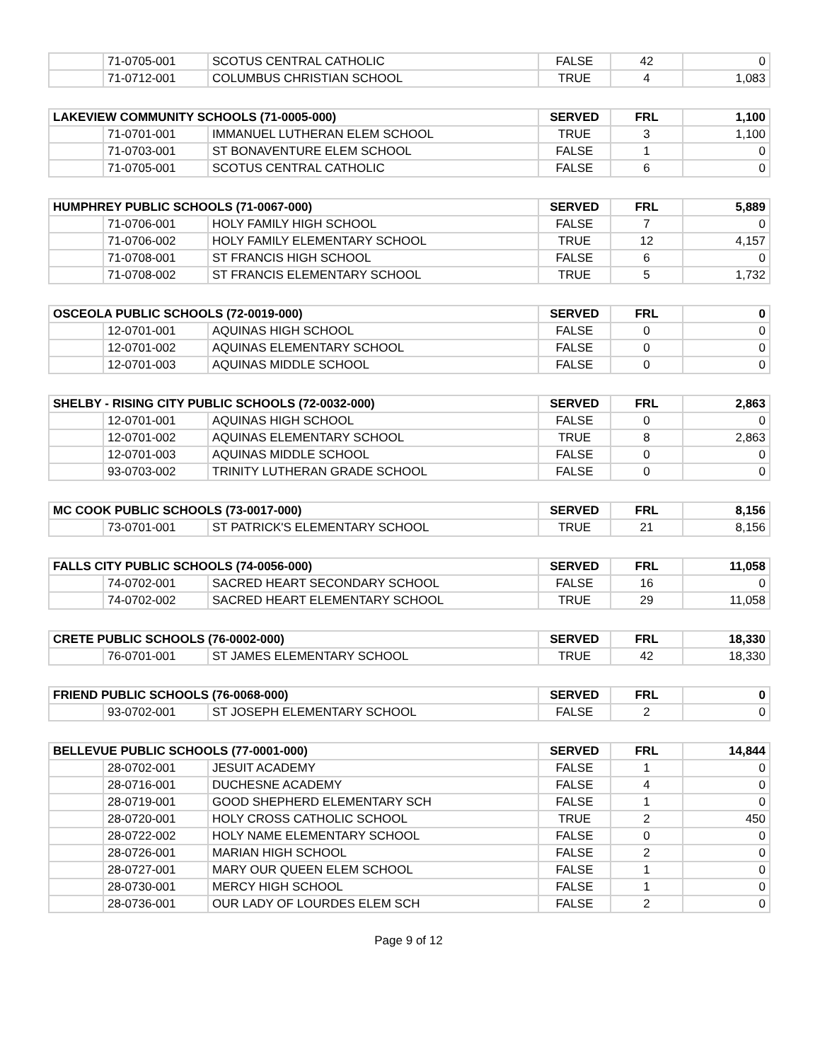| | 71-0705-001 | SCOTUS CENTRAL CATHOLIC | FALSE | 42 | 0 |
| | 71-0712-001 | COLUMBUS CHRISTIAN SCHOOL | TRUE | 4 | 1,083 |
| LAKEVIEW COMMUNITY SCHOOLS (71-0005-000) | | | SERVED | FRL | 1,100 |
| --- | --- | --- | --- | --- | --- |
| | 71-0701-001 | IMMANUEL LUTHERAN ELEM SCHOOL | TRUE | 3 | 1,100 |
| | 71-0703-001 | ST BONAVENTURE ELEM SCHOOL | FALSE | 1 | 0 |
| | 71-0705-001 | SCOTUS CENTRAL CATHOLIC | FALSE | 6 | 0 |
| HUMPHREY PUBLIC SCHOOLS (71-0067-000) | | | SERVED | FRL | 5,889 |
| --- | --- | --- | --- | --- | --- |
| | 71-0706-001 | HOLY FAMILY HIGH SCHOOL | FALSE | 7 | 0 |
| | 71-0706-002 | HOLY FAMILY ELEMENTARY SCHOOL | TRUE | 12 | 4,157 |
| | 71-0708-001 | ST FRANCIS HIGH SCHOOL | FALSE | 6 | 0 |
| | 71-0708-002 | ST FRANCIS ELEMENTARY SCHOOL | TRUE | 5 | 1,732 |
| OSCEOLA PUBLIC SCHOOLS (72-0019-000) | | | SERVED | FRL | 0 |
| --- | --- | --- | --- | --- | --- |
| | 12-0701-001 | AQUINAS HIGH SCHOOL | FALSE | 0 | 0 |
| | 12-0701-002 | AQUINAS ELEMENTARY SCHOOL | FALSE | 0 | 0 |
| | 12-0701-003 | AQUINAS MIDDLE SCHOOL | FALSE | 0 | 0 |
| SHELBY - RISING CITY PUBLIC SCHOOLS (72-0032-000) | | | SERVED | FRL | 2,863 |
| --- | --- | --- | --- | --- | --- |
| | 12-0701-001 | AQUINAS HIGH SCHOOL | FALSE | 0 | 0 |
| | 12-0701-002 | AQUINAS ELEMENTARY SCHOOL | TRUE | 8 | 2,863 |
| | 12-0701-003 | AQUINAS MIDDLE SCHOOL | FALSE | 0 | 0 |
| | 93-0703-002 | TRINITY LUTHERAN GRADE SCHOOL | FALSE | 0 | 0 |
| MC COOK PUBLIC SCHOOLS (73-0017-000) | | | SERVED | FRL | 8,156 |
| --- | --- | --- | --- | --- | --- |
| | 73-0701-001 | ST PATRICK'S ELEMENTARY SCHOOL | TRUE | 21 | 8,156 |
| FALLS CITY PUBLIC SCHOOLS (74-0056-000) | | | SERVED | FRL | 11,058 |
| --- | --- | --- | --- | --- | --- |
| | 74-0702-001 | SACRED HEART SECONDARY SCHOOL | FALSE | 16 | 0 |
| | 74-0702-002 | SACRED HEART ELEMENTARY SCHOOL | TRUE | 29 | 11,058 |
| CRETE PUBLIC SCHOOLS (76-0002-000) | | | SERVED | FRL | 18,330 |
| --- | --- | --- | --- | --- | --- |
| | 76-0701-001 | ST JAMES ELEMENTARY SCHOOL | TRUE | 42 | 18,330 |
| FRIEND PUBLIC SCHOOLS (76-0068-000) | | | SERVED | FRL | 0 |
| --- | --- | --- | --- | --- | --- |
| | 93-0702-001 | ST JOSEPH ELEMENTARY SCHOOL | FALSE | 2 | 0 |
| BELLEVUE PUBLIC SCHOOLS (77-0001-000) | | | SERVED | FRL | 14,844 |
| --- | --- | --- | --- | --- | --- |
| | 28-0702-001 | JESUIT ACADEMY | FALSE | 1 | 0 |
| | 28-0716-001 | DUCHESNE ACADEMY | FALSE | 4 | 0 |
| | 28-0719-001 | GOOD SHEPHERD ELEMENTARY SCH | FALSE | 1 | 0 |
| | 28-0720-001 | HOLY CROSS CATHOLIC SCHOOL | TRUE | 2 | 450 |
| | 28-0722-002 | HOLY NAME ELEMENTARY SCHOOL | FALSE | 0 | 0 |
| | 28-0726-001 | MARIAN HIGH SCHOOL | FALSE | 2 | 0 |
| | 28-0727-001 | MARY OUR QUEEN ELEM SCHOOL | FALSE | 1 | 0 |
| | 28-0730-001 | MERCY HIGH SCHOOL | FALSE | 1 | 0 |
| | 28-0736-001 | OUR LADY OF LOURDES ELEM SCH | FALSE | 2 | 0 |
Page 9 of 12